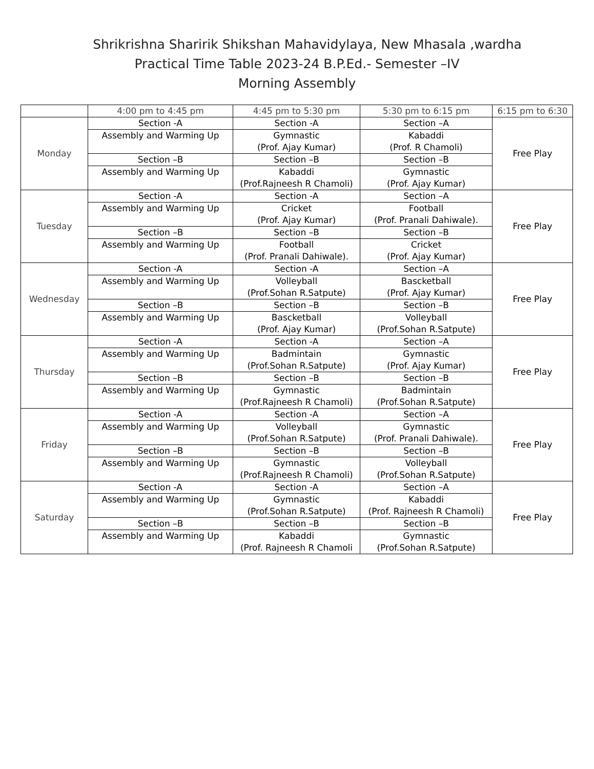Shrikrishna Sharirik Shikshan Mahavidylaya, New Mhasala ,wardha
Practical Time Table 2023-24 B.P.Ed.- Semester –IV
Morning Assembly
| | 4:00 pm to 4:45 pm | 4:45 pm to 5:30 pm | 5:30 pm to 6:15 pm | 6:15 pm to 6:30 |
| --- | --- | --- | --- | --- |
| Monday | Section -A | Section -A | Section –A | Free Play |
| | Assembly and Warming Up | Gymnastic (Prof. Ajay Kumar) | Kabaddi (Prof. R Chamoli) | |
| | Section –B | Section –B | Section –B | |
| | Assembly and Warming Up | Kabaddi (Prof.Rajneesh R Chamoli) | Gymnastic (Prof. Ajay Kumar) | |
| Tuesday | Section -A | Section -A | Section –A | Free Play |
| | Assembly and Warming Up | Cricket (Prof. Ajay Kumar) | Football (Prof. Pranali Dahiwale). | |
| | Section –B | Section –B | Section –B | |
| | Assembly and Warming Up | Football (Prof. Pranali Dahiwale). | Cricket (Prof. Ajay Kumar) | |
| Wednesday | Section -A | Section -A | Section –A | Free Play |
| | Assembly and Warming Up | Volleyball (Prof.Sohan R.Satpute) | Bascketball (Prof. Ajay Kumar) | |
| | Section –B | Section –B | Section –B | |
| | Assembly and Warming Up | Bascketball (Prof. Ajay Kumar) | Volleyball (Prof.Sohan R.Satpute) | |
| Thursday | Section -A | Section -A | Section –A | Free Play |
| | Assembly and Warming Up | Badmintain (Prof.Sohan R.Satpute) | Gymnastic (Prof. Ajay Kumar) | |
| | Section –B | Section –B | Section –B | |
| | Assembly and Warming Up | Gymnastic (Prof.Rajneesh R Chamoli) | Badmintain (Prof.Sohan R.Satpute) | |
| Friday | Section -A | Section -A | Section –A | Free Play |
| | Assembly and Warming Up | Volleyball (Prof.Sohan R.Satpute) | Gymnastic (Prof. Pranali Dahiwale). | |
| | Section –B | Section –B | Section –B | |
| | Assembly and Warming Up | Gymnastic (Prof.Rajneesh R Chamoli) | Volleyball (Prof.Sohan R.Satpute) | |
| Saturday | Section -A | Section -A | Section –A | Free Play |
| | Assembly and Warming Up | Gymnastic (Prof.Sohan R.Satpute) | Kabaddi (Prof. Rajneesh R Chamoli) | |
| | Section –B | Section –B | Section –B | |
| | Assembly and Warming Up | Kabaddi (Prof. Rajneesh R Chamoli | Gymnastic (Prof.Sohan R.Satpute) | |